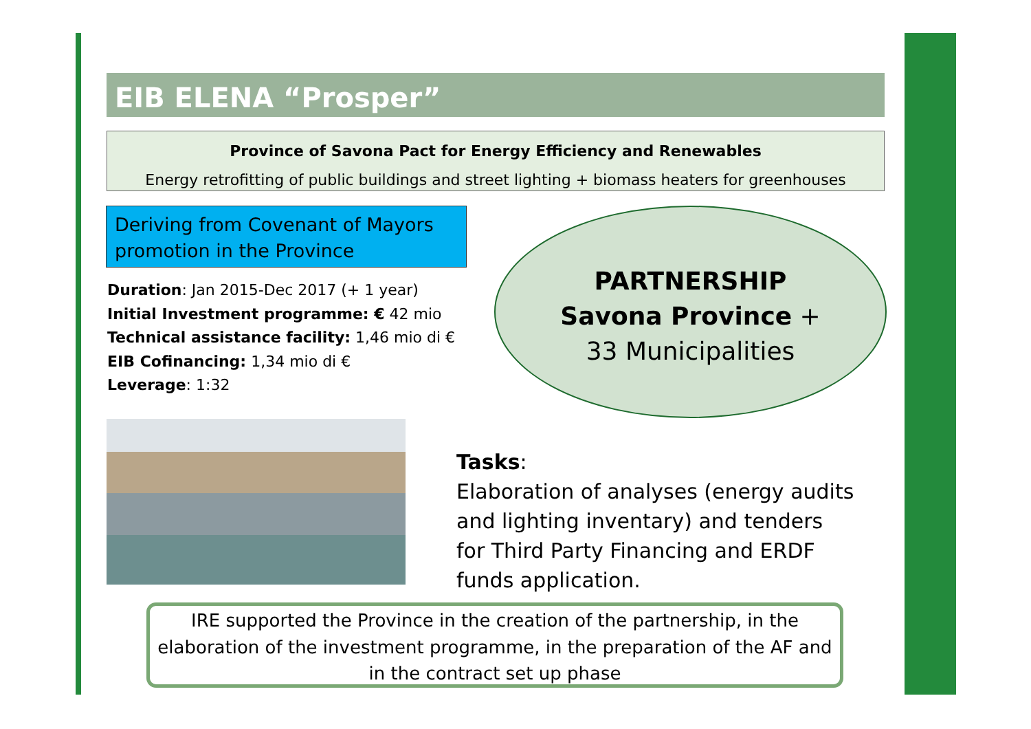EIB ELENA “Prosper”
Province of Savona Pact for Energy Efficiency and Renewables
Energy retrofitting of public buildings and street lighting + biomass heaters for greenhouses
Deriving from Covenant of Mayors promotion in the Province
Duration: Jan 2015-Dec 2017 (+ 1 year)
Initial Investment programme: € 42 mio
Technical assistance facility: 1,46 mio di €
EIB Cofinancing: 1,34 mio di €
Leverage: 1:32
PARTNERSHIP
Savona Province +
33 Municipalities
Tasks:
Elaboration of analyses (energy audits and lighting inventary) and tenders for Third Party Financing and ERDF funds application.
IRE supported the Province in the creation of the partnership, in the elaboration of the investment programme, in the preparation of the AF and in the contract set up phase